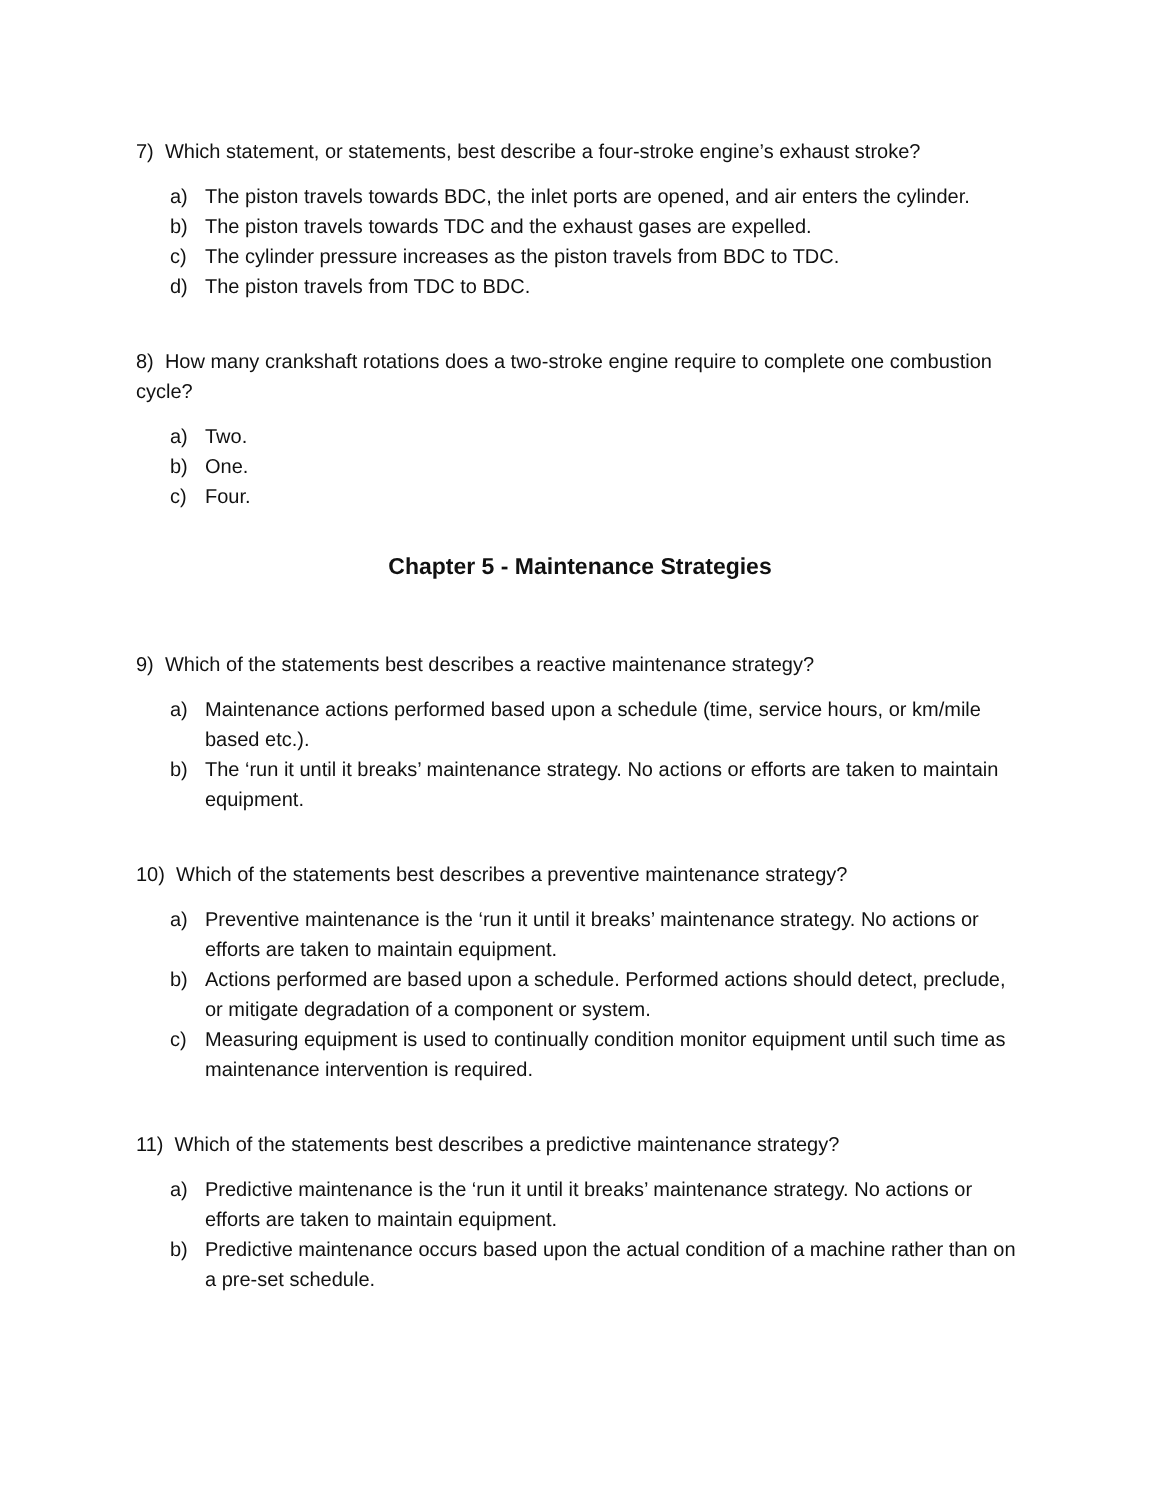7) Which statement, or statements, best describe a four-stroke engine’s exhaust stroke?
a) The piston travels towards BDC, the inlet ports are opened, and air enters the cylinder.
b) The piston travels towards TDC and the exhaust gases are expelled.
c) The cylinder pressure increases as the piston travels from BDC to TDC.
d) The piston travels from TDC to BDC.
8) How many crankshaft rotations does a two-stroke engine require to complete one combustion cycle?
a) Two.
b) One.
c) Four.
Chapter 5 - Maintenance Strategies
9) Which of the statements best describes a reactive maintenance strategy?
a) Maintenance actions performed based upon a schedule (time, service hours, or km/mile based etc.).
b) The ‘run it until it breaks’ maintenance strategy. No actions or efforts are taken to maintain equipment.
10) Which of the statements best describes a preventive maintenance strategy?
a) Preventive maintenance is the ‘run it until it breaks’ maintenance strategy. No actions or efforts are taken to maintain equipment.
b) Actions performed are based upon a schedule. Performed actions should detect, preclude, or mitigate degradation of a component or system.
c) Measuring equipment is used to continually condition monitor equipment until such time as maintenance intervention is required.
11) Which of the statements best describes a predictive maintenance strategy?
a) Predictive maintenance is the ‘run it until it breaks’ maintenance strategy. No actions or efforts are taken to maintain equipment.
b) Predictive maintenance occurs based upon the actual condition of a machine rather than on a pre-set schedule.